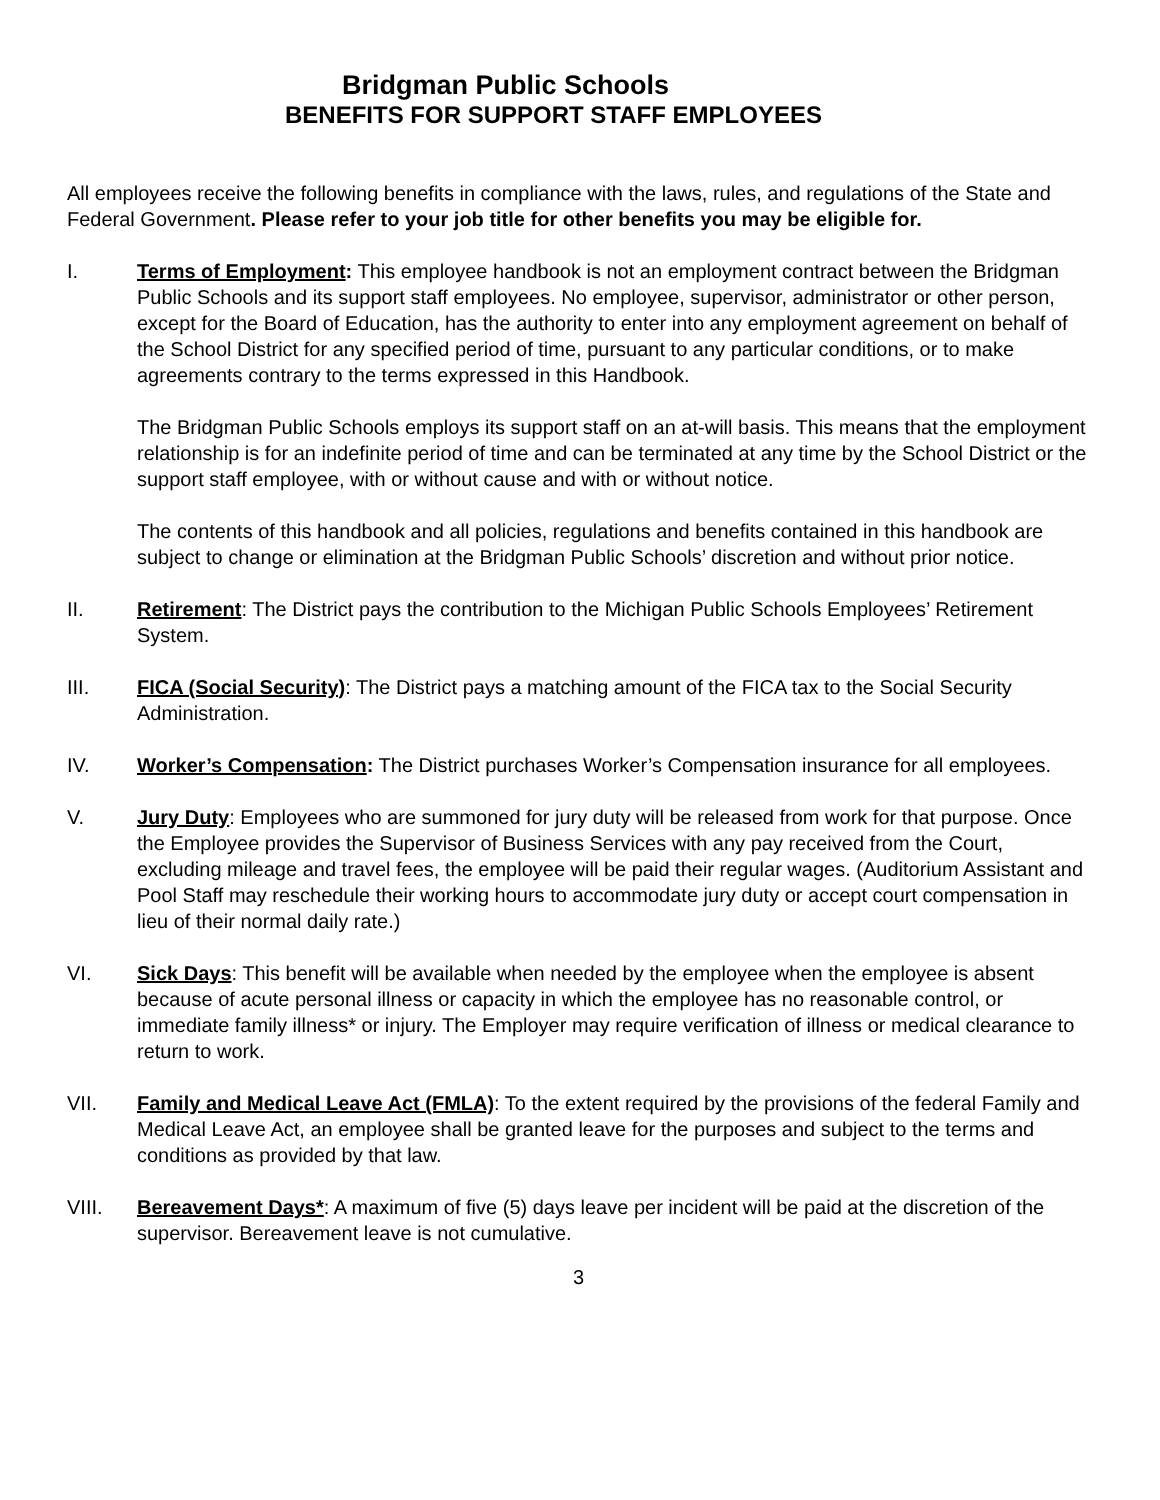Bridgman Public Schools
BENEFITS FOR SUPPORT STAFF EMPLOYEES
All employees receive the following benefits in compliance with the laws, rules, and regulations of the State and Federal Government. Please refer to your job title for other benefits you may be eligible for.
I. Terms of Employment: This employee handbook is not an employment contract between the Bridgman Public Schools and its support staff employees. No employee, supervisor, administrator or other person, except for the Board of Education, has the authority to enter into any employment agreement on behalf of the School District for any specified period of time, pursuant to any particular conditions, or to make agreements contrary to the terms expressed in this Handbook.
The Bridgman Public Schools employs its support staff on an at-will basis. This means that the employment relationship is for an indefinite period of time and can be terminated at any time by the School District or the support staff employee, with or without cause and with or without notice.
The contents of this handbook and all policies, regulations and benefits contained in this handbook are subject to change or elimination at the Bridgman Public Schools’ discretion and without prior notice.
II. Retirement: The District pays the contribution to the Michigan Public Schools Employees’ Retirement System.
III. FICA (Social Security): The District pays a matching amount of the FICA tax to the Social Security Administration.
IV. Worker’s Compensation: The District purchases Worker’s Compensation insurance for all employees.
V. Jury Duty: Employees who are summoned for jury duty will be released from work for that purpose. Once the Employee provides the Supervisor of Business Services with any pay received from the Court, excluding mileage and travel fees, the employee will be paid their regular wages. (Auditorium Assistant and Pool Staff may reschedule their working hours to accommodate jury duty or accept court compensation in lieu of their normal daily rate.)
VI. Sick Days: This benefit will be available when needed by the employee when the employee is absent because of acute personal illness or capacity in which the employee has no reasonable control, or immediate family illness* or injury. The Employer may require verification of illness or medical clearance to return to work.
VII. Family and Medical Leave Act (FMLA): To the extent required by the provisions of the federal Family and Medical Leave Act, an employee shall be granted leave for the purposes and subject to the terms and conditions as provided by that law.
VIII. Bereavement Days*: A maximum of five (5) days leave per incident will be paid at the discretion of the supervisor. Bereavement leave is not cumulative.
3